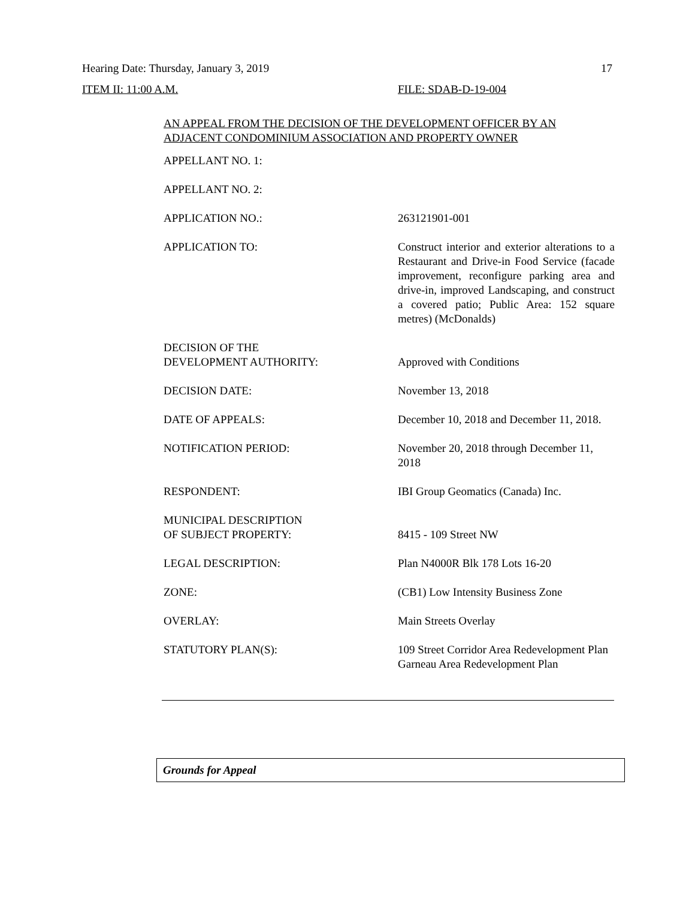Hearing Date: Thursday, January 3, 2019 17
ITEM II: 11:00 A.M. FILE: SDAB-D-19-004
AN APPEAL FROM THE DECISION OF THE DEVELOPMENT OFFICER BY AN ADJACENT CONDOMINIUM ASSOCIATION AND PROPERTY OWNER
| APPELLANT NO. 1: | |
| APPELLANT NO. 2: | |
| APPLICATION NO.: | 263121901-001 |
| APPLICATION TO: | Construct interior and exterior alterations to a Restaurant and Drive-in Food Service (facade improvement, reconfigure parking area and drive-in, improved Landscaping, and construct a covered patio; Public Area: 152 square metres) (McDonalds) |
| DECISION OF THE DEVELOPMENT AUTHORITY: | Approved with Conditions |
| DECISION DATE: | November 13, 2018 |
| DATE OF APPEALS: | December 10, 2018 and December 11, 2018. |
| NOTIFICATION PERIOD: | November 20, 2018 through December 11, 2018 |
| RESPONDENT: | IBI Group Geomatics (Canada) Inc. |
| MUNICIPAL DESCRIPTION OF SUBJECT PROPERTY: | 8415 - 109 Street NW |
| LEGAL DESCRIPTION: | Plan N4000R Blk 178 Lots 16-20 |
| ZONE: | (CB1) Low Intensity Business Zone |
| OVERLAY: | Main Streets Overlay |
| STATUTORY PLAN(S): | 109 Street Corridor Area Redevelopment Plan Garneau Area Redevelopment Plan |
Grounds for Appeal